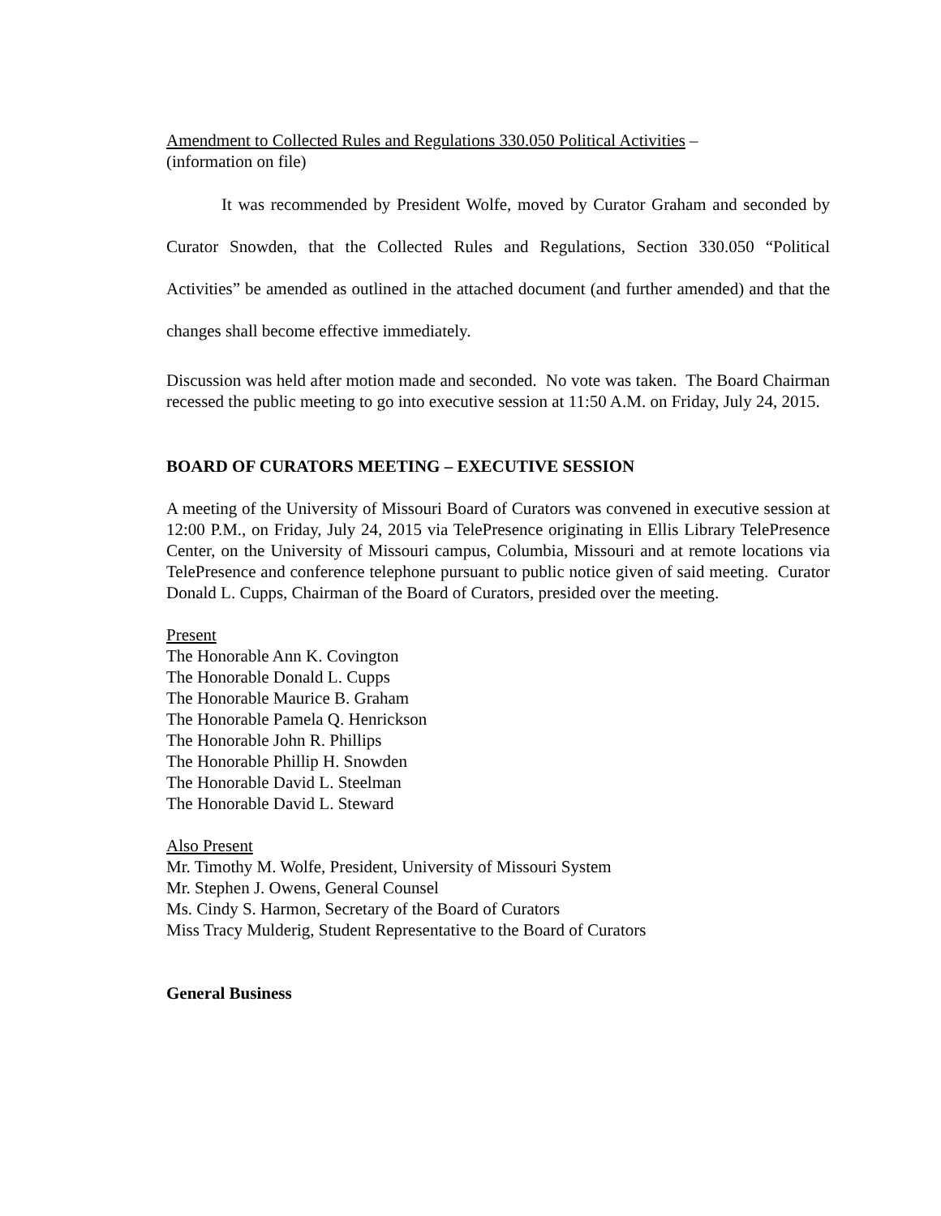Amendment to Collected Rules and Regulations 330.050 Political Activities –
(information on file)
It was recommended by President Wolfe, moved by Curator Graham and seconded by Curator Snowden, that the Collected Rules and Regulations, Section 330.050 “Political Activities” be amended as outlined in the attached document (and further amended) and that the changes shall become effective immediately.
Discussion was held after motion made and seconded. No vote was taken. The Board Chairman recessed the public meeting to go into executive session at 11:50 A.M. on Friday, July 24, 2015.
BOARD OF CURATORS MEETING – EXECUTIVE SESSION
A meeting of the University of Missouri Board of Curators was convened in executive session at 12:00 P.M., on Friday, July 24, 2015 via TelePresence originating in Ellis Library TelePresence Center, on the University of Missouri campus, Columbia, Missouri and at remote locations via TelePresence and conference telephone pursuant to public notice given of said meeting. Curator Donald L. Cupps, Chairman of the Board of Curators, presided over the meeting.
Present
The Honorable Ann K. Covington
The Honorable Donald L. Cupps
The Honorable Maurice B. Graham
The Honorable Pamela Q. Henrickson
The Honorable John R. Phillips
The Honorable Phillip H. Snowden
The Honorable David L. Steelman
The Honorable David L. Steward
Also Present
Mr. Timothy M. Wolfe, President, University of Missouri System
Mr. Stephen J. Owens, General Counsel
Ms. Cindy S. Harmon, Secretary of the Board of Curators
Miss Tracy Mulderig, Student Representative to the Board of Curators
General Business